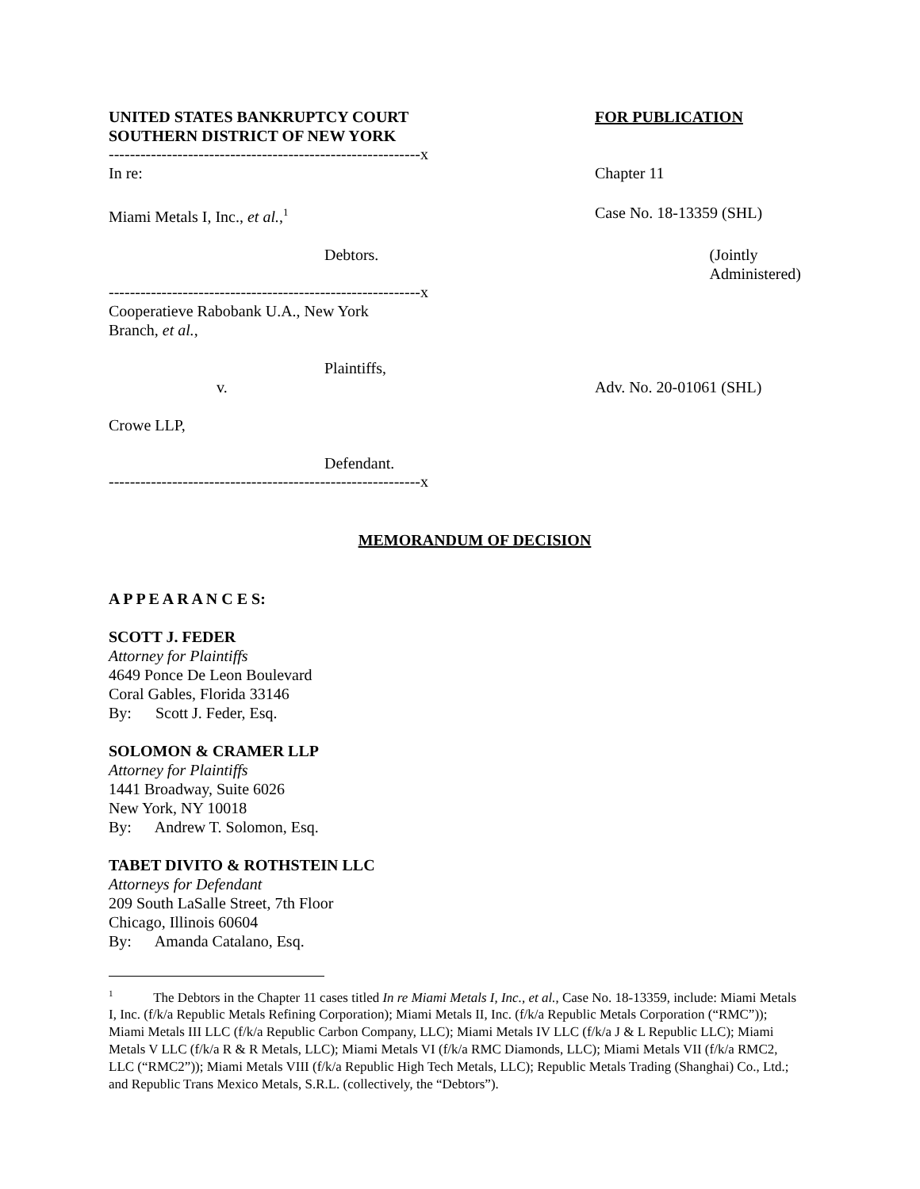UNITED STATES BANKRUPTCY COURT
SOUTHERN DISTRICT OF NEW YORK
FOR PUBLICATION
-----------------------------------------------------------x
In re: Chapter 11
Miami Metals I, Inc., et al.,<sup>1</sup>
Case No. 18-13359 (SHL)
Debtors. (Jointly Administered)
-----------------------------------------------------------x
Cooperatieve Rabobank U.A., New York
Branch, et al.,
Plaintiffs,
v. Adv. No. 20-01061 (SHL)
Crowe LLP,
Defendant.
-----------------------------------------------------------x
MEMORANDUM OF DECISION
A P P E A R A N C E S:
SCOTT J. FEDER
Attorney for Plaintiffs
4649 Ponce De Leon Boulevard
Coral Gables, Florida 33146
By: Scott J. Feder, Esq.
SOLOMON & CRAMER LLP
Attorney for Plaintiffs
1441 Broadway, Suite 6026
New York, NY 10018
By: Andrew T. Solomon, Esq.
TABET DIVITO & ROTHSTEIN LLC
Attorneys for Defendant
209 South LaSalle Street, 7th Floor
Chicago, Illinois 60604
By: Amanda Catalano, Esq.
<sup>1</sup> The Debtors in the Chapter 11 cases titled In re Miami Metals I, Inc., et al., Case No. 18-13359, include: Miami Metals I, Inc. (f/k/a Republic Metals Refining Corporation); Miami Metals II, Inc. (f/k/a Republic Metals Corporation (“RMC”)); Miami Metals III LLC (f/k/a Republic Carbon Company, LLC); Miami Metals IV LLC (f/k/a J & L Republic LLC); Miami Metals V LLC (f/k/a R & R Metals, LLC); Miami Metals VI (f/k/a RMC Diamonds, LLC); Miami Metals VII (f/k/a RMC2, LLC (“RMC2”)); Miami Metals VIII (f/k/a Republic High Tech Metals, LLC); Republic Metals Trading (Shanghai) Co., Ltd.; and Republic Trans Mexico Metals, S.R.L. (collectively, the “Debtors”).